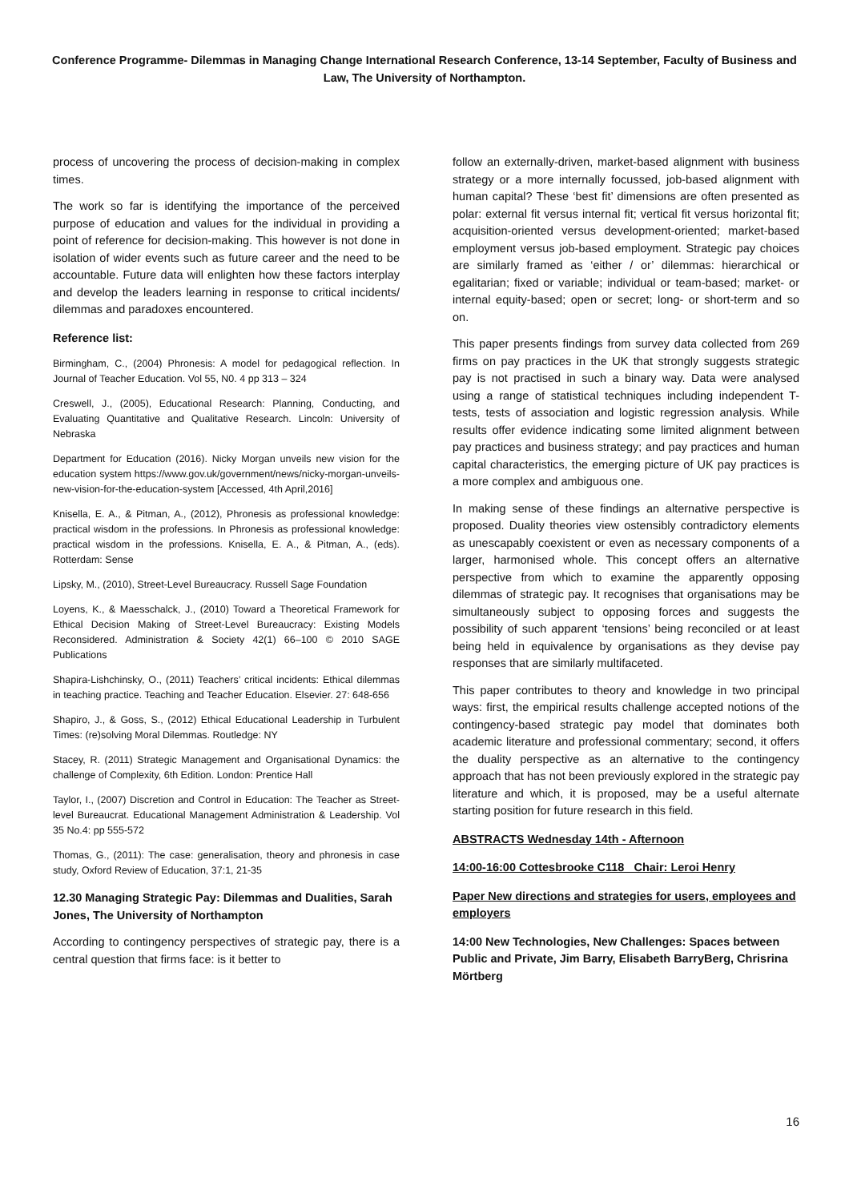Conference Programme- Dilemmas in Managing Change International Research Conference, 13-14 September, Faculty of Business and Law, The University of Northampton.
process of uncovering the process of decision-making in complex times.
The work so far is identifying the importance of the perceived purpose of education and values for the individual in providing a point of reference for decision-making. This however is not done in isolation of wider events such as future career and the need to be accountable. Future data will enlighten how these factors interplay and develop the leaders learning in response to critical incidents/ dilemmas and paradoxes encountered.
Reference list:
Birmingham, C., (2004) Phronesis: A model for pedagogical reflection. In Journal of Teacher Education. Vol 55, N0. 4 pp 313 – 324
Creswell, J., (2005), Educational Research: Planning, Conducting, and Evaluating Quantitative and Qualitative Research. Lincoln: University of Nebraska
Department for Education (2016). Nicky Morgan unveils new vision for the education system https://www.gov.uk/government/news/nicky-morgan-unveils-new-vision-for-the-education-system [Accessed, 4th April,2016]
Knisella, E. A., & Pitman, A., (2012), Phronesis as professional knowledge: practical wisdom in the professions. In Phronesis as professional knowledge: practical wisdom in the professions. Knisella, E. A., & Pitman, A., (eds). Rotterdam: Sense
Lipsky, M., (2010), Street-Level Bureaucracy. Russell Sage Foundation
Loyens, K., & Maesschalck, J., (2010) Toward a Theoretical Framework for Ethical Decision Making of Street-Level Bureaucracy: Existing Models Reconsidered. Administration & Society 42(1) 66–100 © 2010 SAGE Publications
Shapira-Lishchinsky, O., (2011) Teachers’ critical incidents: Ethical dilemmas in teaching practice. Teaching and Teacher Education. Elsevier. 27: 648-656
Shapiro, J., & Goss, S., (2012) Ethical Educational Leadership in Turbulent Times: (re)solving Moral Dilemmas. Routledge: NY
Stacey, R. (2011) Strategic Management and Organisational Dynamics: the challenge of Complexity, 6th Edition. London: Prentice Hall
Taylor, I., (2007) Discretion and Control in Education: The Teacher as Street-level Bureaucrat. Educational Management Administration & Leadership. Vol 35 No.4: pp 555-572
Thomas, G., (2011): The case: generalisation, theory and phronesis in case study, Oxford Review of Education, 37:1, 21-35
12.30 Managing Strategic Pay: Dilemmas and Dualities, Sarah Jones, The University of Northampton
According to contingency perspectives of strategic pay, there is a central question that firms face: is it better to
follow an externally-driven, market-based alignment with business strategy or a more internally focussed, job-based alignment with human capital? These ‘best fit’ dimensions are often presented as polar: external fit versus internal fit; vertical fit versus horizontal fit; acquisition-oriented versus development-oriented; market-based employment versus job-based employment. Strategic pay choices are similarly framed as ‘either / or’ dilemmas: hierarchical or egalitarian; fixed or variable; individual or team-based; market- or internal equity-based; open or secret; long- or short-term and so on.
This paper presents findings from survey data collected from 269 firms on pay practices in the UK that strongly suggests strategic pay is not practised in such a binary way. Data were analysed using a range of statistical techniques including independent T-tests, tests of association and logistic regression analysis. While results offer evidence indicating some limited alignment between pay practices and business strategy; and pay practices and human capital characteristics, the emerging picture of UK pay practices is a more complex and ambiguous one.
In making sense of these findings an alternative perspective is proposed. Duality theories view ostensibly contradictory elements as unescapably coexistent or even as necessary components of a larger, harmonised whole. This concept offers an alternative perspective from which to examine the apparently opposing dilemmas of strategic pay. It recognises that organisations may be simultaneously subject to opposing forces and suggests the possibility of such apparent ‘tensions’ being reconciled or at least being held in equivalence by organisations as they devise pay responses that are similarly multifaceted.
This paper contributes to theory and knowledge in two principal ways: first, the empirical results challenge accepted notions of the contingency-based strategic pay model that dominates both academic literature and professional commentary; second, it offers the duality perspective as an alternative to the contingency approach that has not been previously explored in the strategic pay literature and which, it is proposed, may be a useful alternate starting position for future research in this field.
ABSTRACTS Wednesday 14th - Afternoon
14:00-16:00 Cottesbrooke C118 Chair: Leroi Henry
Paper New directions and strategies for users, employees and employers
14:00 New Technologies, New Challenges: Spaces between Public and Private, Jim Barry, Elisabeth BarryBerg, Chrisrina Mörtberg
16